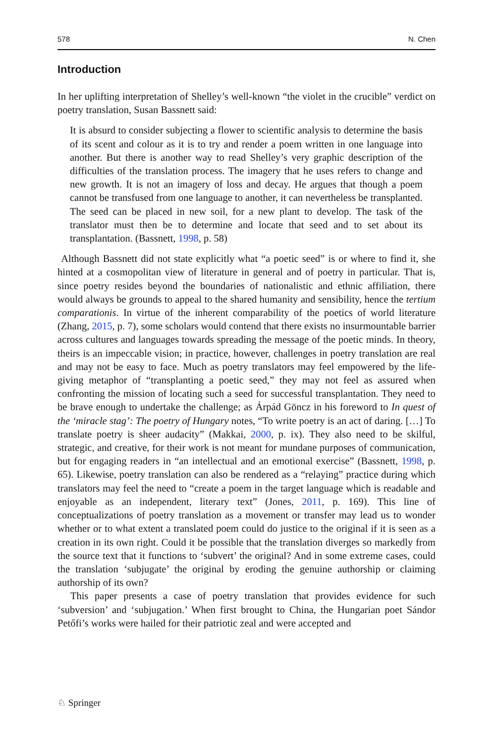578 N. Chen
Introduction
In her uplifting interpretation of Shelley’s well-known “the violet in the crucible” verdict on poetry translation, Susan Bassnett said:
It is absurd to consider subjecting a flower to scientific analysis to determine the basis of its scent and colour as it is to try and render a poem written in one language into another. But there is another way to read Shelley’s very graphic description of the difficulties of the translation process. The imagery that he uses refers to change and new growth. It is not an imagery of loss and decay. He argues that though a poem cannot be transfused from one language to another, it can nevertheless be transplanted. The seed can be placed in new soil, for a new plant to develop. The task of the translator must then be to determine and locate that seed and to set about its transplantation. (Bassnett, 1998, p. 58)
Although Bassnett did not state explicitly what “a poetic seed” is or where to find it, she hinted at a cosmopolitan view of literature in general and of poetry in particular. That is, since poetry resides beyond the boundaries of nationalistic and ethnic affiliation, there would always be grounds to appeal to the shared humanity and sensibility, hence the tertium comparationis. In virtue of the inherent comparability of the poetics of world literature (Zhang, 2015, p. 7), some scholars would contend that there exists no insurmountable barrier across cultures and languages towards spreading the message of the poetic minds. In theory, theirs is an impeccable vision; in practice, however, challenges in poetry translation are real and may not be easy to face. Much as poetry translators may feel empowered by the life-giving metaphor of “transplanting a poetic seed,” they may not feel as assured when confronting the mission of locating such a seed for successful transplantation. They need to be brave enough to undertake the challenge; as Árpád Göncz in his foreword to In quest of the ‘miracle stag’: The poetry of Hungary notes, “To write poetry is an act of daring. […] To translate poetry is sheer audacity” (Makkai, 2000, p. ix). They also need to be skilful, strategic, and creative, for their work is not meant for mundane purposes of communication, but for engaging readers in “an intellectual and an emotional exercise” (Bassnett, 1998, p. 65). Likewise, poetry translation can also be rendered as a “relaying” practice during which translators may feel the need to “create a poem in the target language which is readable and enjoyable as an independent, literary text” (Jones, 2011, p. 169). This line of conceptualizations of poetry translation as a movement or transfer may lead us to wonder whether or to what extent a translated poem could do justice to the original if it is seen as a creation in its own right. Could it be possible that the translation diverges so markedly from the source text that it functions to ‘subvert’ the original? And in some extreme cases, could the translation ‘subjugate’ the original by eroding the genuine authorship or claiming authorship of its own?
This paper presents a case of poetry translation that provides evidence for such ‘subversion’ and ‘subjugation.’ When first brought to China, the Hungarian poet Sándor Petőfi’s works were hailed for their patriotic zeal and were accepted and
♘ Springer